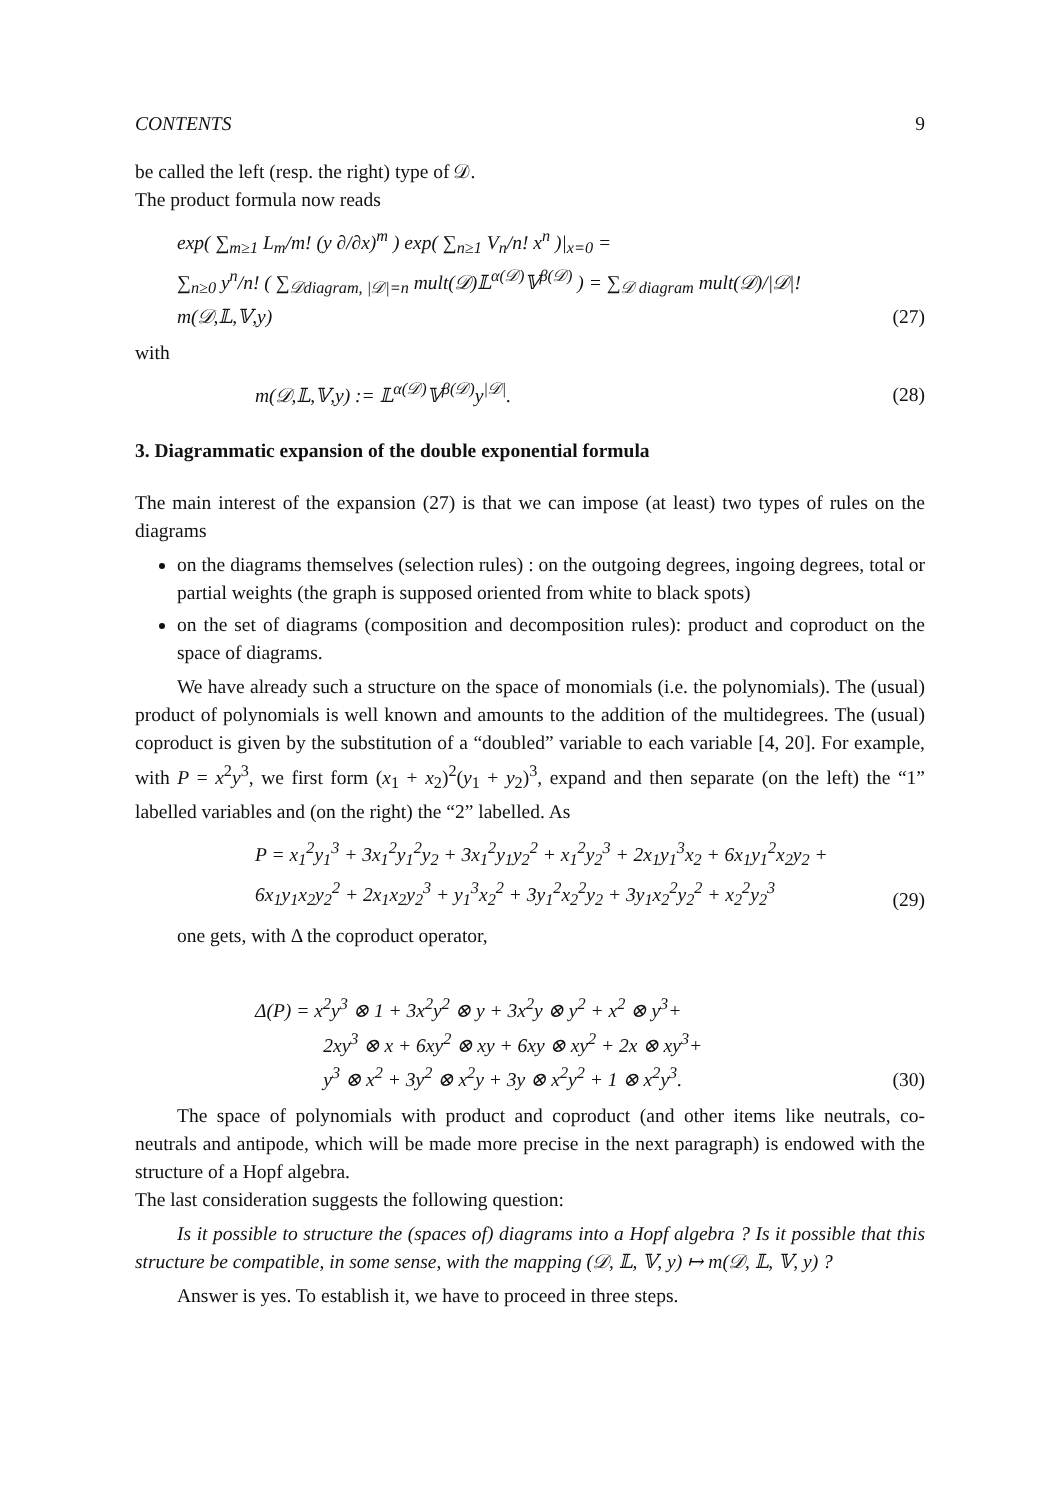CONTENTS 9
be called the left (resp. the right) type of 𝒟.
The product formula now reads
exp( ∑<sub>m≥1</sub> L<sub>m</sub>/m! (y ∂/∂x)<sup>m</sup> ) exp( ∑<sub>n≥1</sub> V<sub>n</sub>/n! x<sup>n</sup> )|<sub>x=0</sub> =
∑<sub>n≥0</sub> y<sup>n</sup>/n! ( ∑<sub>𝒟diagram, |𝒟|=n</sub> mult(𝒟)𝕃<sup>α(𝒟)</sup>𝕍<sup>β(𝒟)</sup> ) = ∑<sub>𝒟 diagram</sub> mult(𝒟)/|𝒟|! m(𝒟,𝕃,𝕍,y)
(27)
with
m(𝒟,𝕃,𝕍,y) := 𝕃<sup>α(𝒟)</sup>𝕍<sup>β(𝒟)</sup>y<sup>|𝒟|</sup>.
(28)
3. Diagrammatic expansion of the double exponential formula
The main interest of the expansion (27) is that we can impose (at least) two types of rules on the diagrams
on the diagrams themselves (selection rules) : on the outgoing degrees, ingoing degrees, total or partial weights (the graph is supposed oriented from white to black spots)
on the set of diagrams (composition and decomposition rules): product and coproduct on the space of diagrams.
We have already such a structure on the space of monomials (i.e. the polynomials). The (usual) product of polynomials is well known and amounts to the addition of the multidegrees. The (usual) coproduct is given by the substitution of a “doubled” variable to each variable [4, 20]. For example, with P = x<sup>2</sup>y<sup>3</sup>, we first form (x<sub>1</sub> + x<sub>2</sub>)<sup>2</sup>(y<sub>1</sub> + y<sub>2</sub>)<sup>3</sup>, expand and then separate (on the left) the “1” labelled variables and (on the right) the “2” labelled. As
P = x<sub>1</sub><sup>2</sup>y<sub>1</sub><sup>3</sup> + 3x<sub>1</sub><sup>2</sup>y<sub>1</sub><sup>2</sup>y<sub>2</sub> + 3x<sub>1</sub><sup>2</sup>y<sub>1</sub>y<sub>2</sub><sup>2</sup> + x<sub>1</sub><sup>2</sup>y<sub>2</sub><sup>3</sup> + 2x<sub>1</sub>y<sub>1</sub><sup>3</sup>x<sub>2</sub> + 6x<sub>1</sub>y<sub>1</sub><sup>2</sup>x<sub>2</sub>y<sub>2</sub> +
6x<sub>1</sub>y<sub>1</sub>x<sub>2</sub>y<sub>2</sub><sup>2</sup> + 2x<sub>1</sub>x<sub>2</sub>y<sub>2</sub><sup>3</sup> + y<sub>1</sub><sup>3</sup>x<sub>2</sub><sup>2</sup> + 3y<sub>1</sub><sup>2</sup>x<sub>2</sub><sup>2</sup>y<sub>2</sub> + 3y<sub>1</sub>x<sub>2</sub><sup>2</sup>y<sub>2</sub><sup>2</sup> + x<sub>2</sub><sup>2</sup>y<sub>2</sub><sup>3</sup>
(29)
one gets, with Δ the coproduct operator,
Δ(P) = x<sup>2</sup>y<sup>3</sup> ⊗ 1 + 3x<sup>2</sup>y<sup>2</sup> ⊗ y + 3x<sup>2</sup>y ⊗ y<sup>2</sup> + x<sup>2</sup> ⊗ y<sup>3</sup>+
    2xy<sup>3</sup> ⊗ x + 6xy<sup>2</sup> ⊗ xy + 6xy ⊗ xy<sup>2</sup> + 2x ⊗ xy<sup>3</sup>+
    y<sup>3</sup> ⊗ x<sup>2</sup> + 3y<sup>2</sup> ⊗ x<sup>2</sup>y + 3y ⊗ x<sup>2</sup>y<sup>2</sup> + 1 ⊗ x<sup>2</sup>y<sup>3</sup>.
(30)
The space of polynomials with product and coproduct (and other items like neutrals, co-neutrals and antipode, which will be made more precise in the next paragraph) is endowed with the structure of a Hopf algebra.
The last consideration suggests the following question:
Is it possible to structure the (spaces of) diagrams into a Hopf algebra ? Is it possible that this structure be compatible, in some sense, with the mapping (𝒟, 𝕃, 𝕍, y) ↦ m(𝒟, 𝕃, 𝕍, y) ?
Answer is yes. To establish it, we have to proceed in three steps.